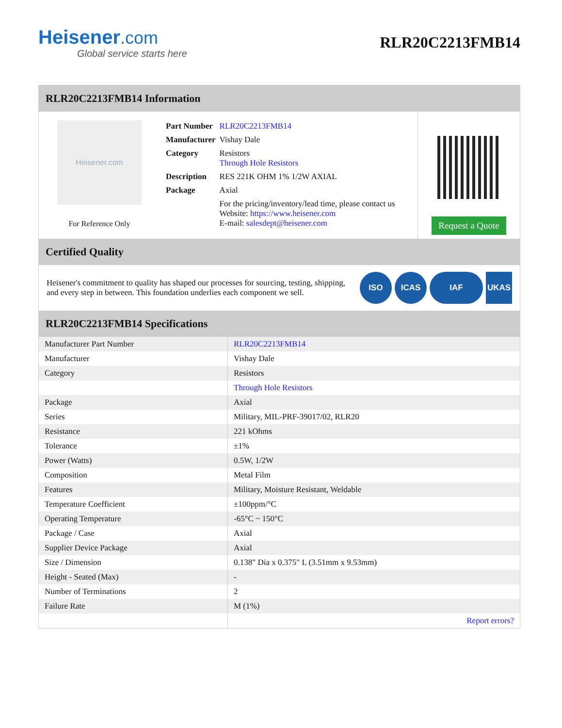Heisener.com
Global service starts here
RLR20C2213FMB14
RLR20C2213FMB14 Information
Heisener.com
For Reference Only
| Part Number | RLR20C2213FMB14 |
| Manufacturer | Vishay Dale |
| Category | Resistors Through Hole Resistors |
| Description | RES 221K OHM 1% 1/2W AXIAL |
| Package | Axial |
| | For the pricing/inventory/lead time, please contact us Website: https://www.heisener.com E-mail: salesdept@heisener.com |
Request a Quote
Certified Quality
Heisener's commitment to quality has shaped our processes for sourcing, testing, shipping, and every step in between. This foundation underlies each component we sell.
ISO ICAS IAF UKAS
RLR20C2213FMB14 Specifications
| Manufacturer Part Number | RLR20C2213FMB14 |
| Manufacturer | Vishay Dale |
| Category | Resistors |
| | Through Hole Resistors |
| Package | Axial |
| Series | Military, MIL-PRF-39017/02, RLR20 |
| Resistance | 221 kOhms |
| Tolerance | ±1% |
| Power (Watts) | 0.5W, 1/2W |
| Composition | Metal Film |
| Features | Military, Moisture Resistant, Weldable |
| Temperature Coefficient | ±100ppm/°C |
| Operating Temperature | -65°C ~ 150°C |
| Package / Case | Axial |
| Supplier Device Package | Axial |
| Size / Dimension | 0.138" Dia x 0.375" L (3.51mm x 9.53mm) |
| Height - Seated (Max) | - |
| Number of Terminations | 2 |
| Failure Rate | M (1%) |
| | Report errors? |